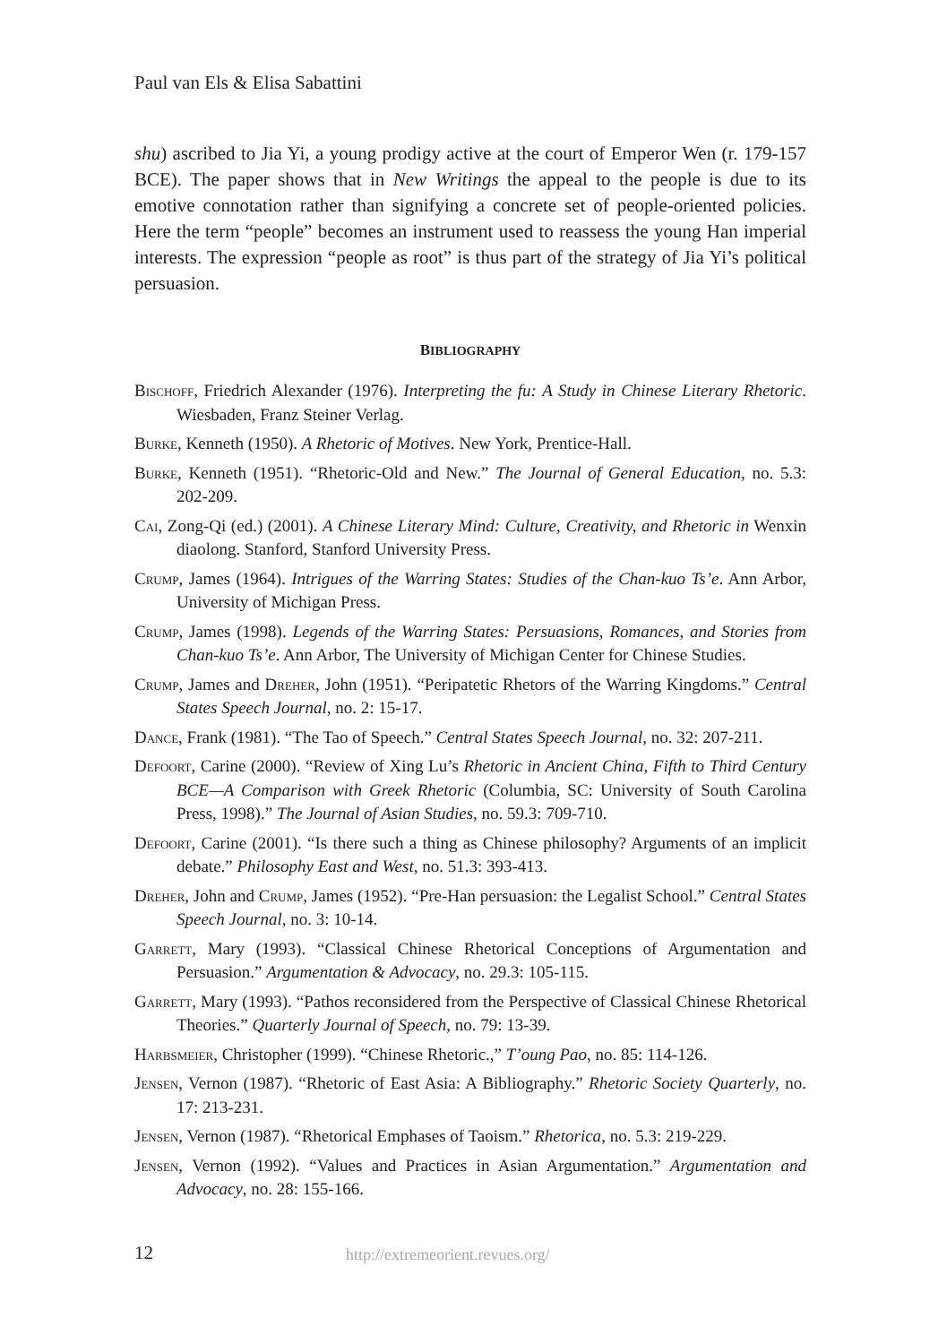Paul van Els & Elisa Sabattini
shu) ascribed to Jia Yi, a young prodigy active at the court of Emperor Wen (r. 179-157 BCE). The paper shows that in New Writings the appeal to the people is due to its emotive connotation rather than signifying a concrete set of people-oriented policies. Here the term “people” becomes an instrument used to reassess the young Han imperial interests. The expression “people as root” is thus part of the strategy of Jia Yi’s political persuasion.
BIBLIOGRAPHY
Bischoff, Friedrich Alexander (1976). Interpreting the fu: A Study in Chinese Literary Rhetoric. Wiesbaden, Franz Steiner Verlag.
Burke, Kenneth (1950). A Rhetoric of Motives. New York, Prentice-Hall.
Burke, Kenneth (1951). “Rhetoric-Old and New.” The Journal of General Education, no. 5.3: 202-209.
Cai, Zong-Qi (ed.) (2001). A Chinese Literary Mind: Culture, Creativity, and Rhetoric in Wenxin diaolong. Stanford, Stanford University Press.
Crump, James (1964). Intrigues of the Warring States: Studies of the Chan-kuo Ts’e. Ann Arbor, University of Michigan Press.
Crump, James (1998). Legends of the Warring States: Persuasions, Romances, and Stories from Chan-kuo Ts’e. Ann Arbor, The University of Michigan Center for Chinese Studies.
Crump, James and Dreher, John (1951). “Peripatetic Rhetors of the Warring Kingdoms.” Central States Speech Journal, no. 2: 15-17.
Dance, Frank (1981). “The Tao of Speech.” Central States Speech Journal, no. 32: 207-211.
Defoort, Carine (2000). “Review of Xing Lu’s Rhetoric in Ancient China, Fifth to Third Century BCE—A Comparison with Greek Rhetoric (Columbia, SC: University of South Carolina Press, 1998).” The Journal of Asian Studies, no. 59.3: 709-710.
Defoort, Carine (2001). “Is there such a thing as Chinese philosophy? Arguments of an implicit debate.” Philosophy East and West, no. 51.3: 393-413.
Dreher, John and Crump, James (1952). “Pre-Han persuasion: the Legalist School.” Central States Speech Journal, no. 3: 10-14.
Garrett, Mary (1993). “Classical Chinese Rhetorical Conceptions of Argumentation and Persuasion.” Argumentation & Advocacy, no. 29.3: 105-115.
Garrett, Mary (1993). “Pathos reconsidered from the Perspective of Classical Chinese Rhetorical Theories.” Quarterly Journal of Speech, no. 79: 13-39.
Harbsmeier, Christopher (1999). “Chinese Rhetoric.,” T’oung Pao, no. 85: 114-126.
Jensen, Vernon (1987). “Rhetoric of East Asia: A Bibliography.” Rhetoric Society Quarterly, no. 17: 213-231.
Jensen, Vernon (1987). “Rhetorical Emphases of Taoism.” Rhetorica, no. 5.3: 219-229.
Jensen, Vernon (1992). “Values and Practices in Asian Argumentation.” Argumentation and Advocacy, no. 28: 155-166.
12 http://extremeorient.revues.org/